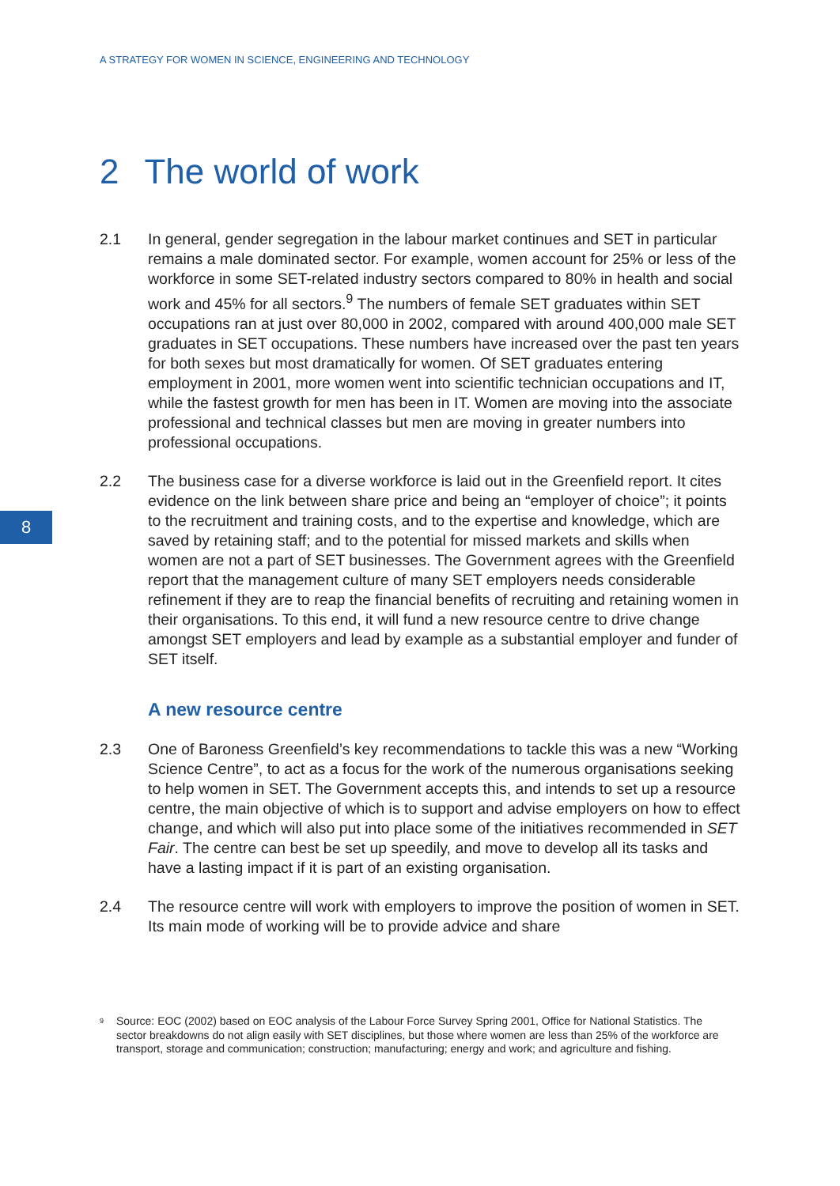A STRATEGY FOR WOMEN IN SCIENCE, ENGINEERING AND TECHNOLOGY
2 The world of work
8
2.1 In general, gender segregation in the labour market continues and SET in particular remains a male dominated sector. For example, women account for 25% or less of the workforce in some SET-related industry sectors compared to 80% in health and social work and 45% for all sectors.<sup>9</sup> The numbers of female SET graduates within SET occupations ran at just over 80,000 in 2002, compared with around 400,000 male SET graduates in SET occupations. These numbers have increased over the past ten years for both sexes but most dramatically for women. Of SET graduates entering employment in 2001, more women went into scientific technician occupations and IT, while the fastest growth for men has been in IT. Women are moving into the associate professional and technical classes but men are moving in greater numbers into professional occupations.
2.2 The business case for a diverse workforce is laid out in the Greenfield report. It cites evidence on the link between share price and being an “employer of choice”; it points to the recruitment and training costs, and to the expertise and knowledge, which are saved by retaining staff; and to the potential for missed markets and skills when women are not a part of SET businesses. The Government agrees with the Greenfield report that the management culture of many SET employers needs considerable refinement if they are to reap the financial benefits of recruiting and retaining women in their organisations. To this end, it will fund a new resource centre to drive change amongst SET employers and lead by example as a substantial employer and funder of SET itself.
A new resource centre
2.3 One of Baroness Greenfield’s key recommendations to tackle this was a new “Working Science Centre”, to act as a focus for the work of the numerous organisations seeking to help women in SET. The Government accepts this, and intends to set up a resource centre, the main objective of which is to support and advise employers on how to effect change, and which will also put into place some of the initiatives recommended in SET Fair. The centre can best be set up speedily, and move to develop all its tasks and have a lasting impact if it is part of an existing organisation.
2.4 The resource centre will work with employers to improve the position of women in SET. Its main mode of working will be to provide advice and share
<sup>9</sup>
Source: EOC (2002) based on EOC analysis of the Labour Force Survey Spring 2001, Office for National Statistics. The sector breakdowns do not align easily with SET disciplines, but those where women are less than 25% of the workforce are transport, storage and communication; construction; manufacturing; energy and work; and agriculture and fishing.